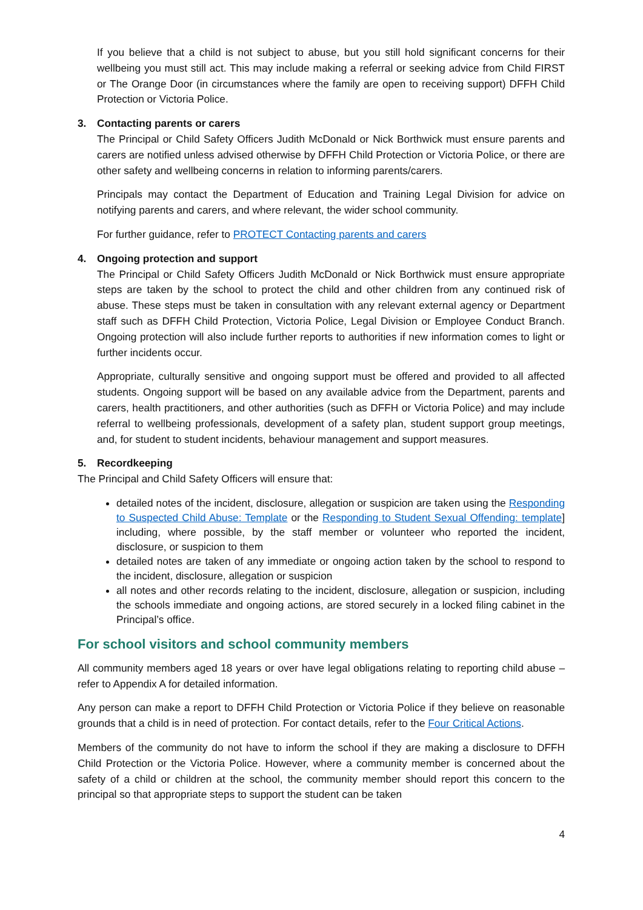If you believe that a child is not subject to abuse, but you still hold significant concerns for their wellbeing you must still act. This may include making a referral or seeking advice from Child FIRST or The Orange Door (in circumstances where the family are open to receiving support) DFFH Child Protection or Victoria Police.
3. Contacting parents or carers
The Principal or Child Safety Officers Judith McDonald or Nick Borthwick must ensure parents and carers are notified unless advised otherwise by DFFH Child Protection or Victoria Police, or there are other safety and wellbeing concerns in relation to informing parents/carers.
Principals may contact the Department of Education and Training Legal Division for advice on notifying parents and carers, and where relevant, the wider school community.
For further guidance, refer to PROTECT Contacting parents and carers
4. Ongoing protection and support
The Principal or Child Safety Officers Judith McDonald or Nick Borthwick must ensure appropriate steps are taken by the school to protect the child and other children from any continued risk of abuse. These steps must be taken in consultation with any relevant external agency or Department staff such as DFFH Child Protection, Victoria Police, Legal Division or Employee Conduct Branch. Ongoing protection will also include further reports to authorities if new information comes to light or further incidents occur.
Appropriate, culturally sensitive and ongoing support must be offered and provided to all affected students. Ongoing support will be based on any available advice from the Department, parents and carers, health practitioners, and other authorities (such as DFFH or Victoria Police) and may include referral to wellbeing professionals, development of a safety plan, student support group meetings, and, for student to student incidents, behaviour management and support measures.
5. Recordkeeping
The Principal and Child Safety Officers will ensure that:
detailed notes of the incident, disclosure, allegation or suspicion are taken using the Responding to Suspected Child Abuse: Template or the Responding to Student Sexual Offending: template] including, where possible, by the staff member or volunteer who reported the incident, disclosure, or suspicion to them
detailed notes are taken of any immediate or ongoing action taken by the school to respond to the incident, disclosure, allegation or suspicion
all notes and other records relating to the incident, disclosure, allegation or suspicion, including the schools immediate and ongoing actions, are stored securely in a locked filing cabinet in the Principal’s office.
For school visitors and school community members
All community members aged 18 years or over have legal obligations relating to reporting child abuse – refer to Appendix A for detailed information.
Any person can make a report to DFFH Child Protection or Victoria Police if they believe on reasonable grounds that a child is in need of protection. For contact details, refer to the Four Critical Actions.
Members of the community do not have to inform the school if they are making a disclosure to DFFH Child Protection or the Victoria Police. However, where a community member is concerned about the safety of a child or children at the school, the community member should report this concern to the principal so that appropriate steps to support the student can be taken
4